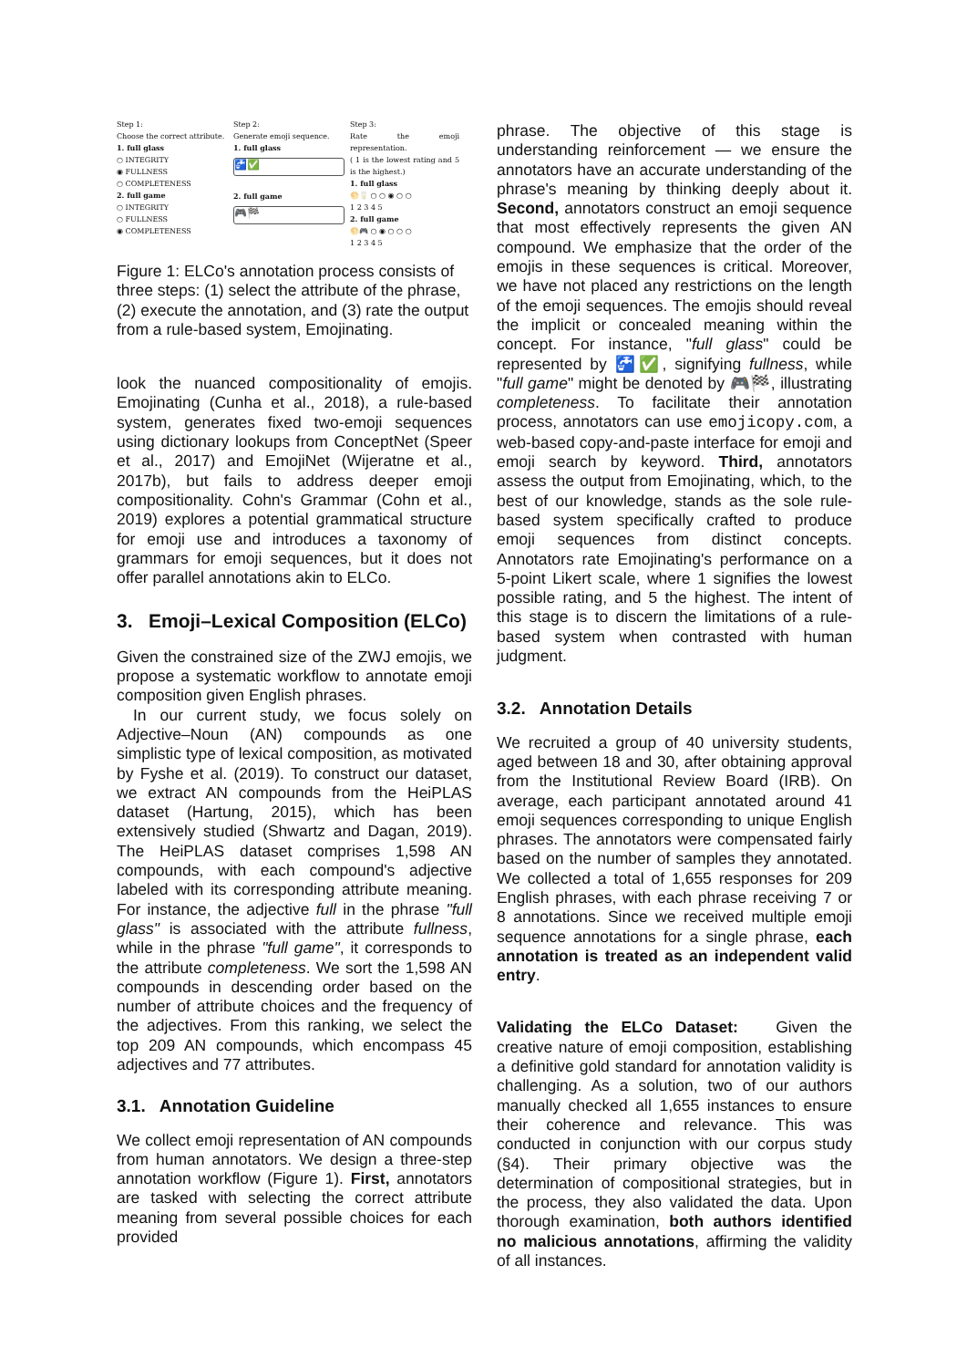Step 1:
Choose the correct attribute.
1. full glass
○ INTEGRITY
◉ FULLNESS
○ COMPLETENESS
2. full game
○ INTEGRITY
○ FULLNESS
◉ COMPLETENESS
Step 2:
Generate emoji sequence.
1. full glass
🚰✅
2. full game
🎮🏁
Step 3:
Rate the emoji representation.
( 1 is the lowest rating and 5 is the highest.)
1. full glass
🌕🥛 ○ ○ ◉ ○ ○
1 2 3 4 5
2. full game
🌕🎮 ○ ◉ ○ ○ ○
1 2 3 4 5
Figure 1: ELCo's annotation process consists of three steps: (1) select the attribute of the phrase, (2) execute the annotation, and (3) rate the output from a rule-based system, Emojinating.
look the nuanced compositionality of emojis. Emojinating (Cunha et al., 2018), a rule-based system, generates fixed two-emoji sequences using dictionary lookups from ConceptNet (Speer et al., 2017) and EmojiNet (Wijeratne et al., 2017b), but fails to address deeper emoji compositionality. Cohn's Grammar (Cohn et al., 2019) explores a potential grammatical structure for emoji use and introduces a taxonomy of grammars for emoji sequences, but it does not offer parallel annotations akin to ELCo.
3. Emoji–Lexical Composition (ELCo)
Given the constrained size of the ZWJ emojis, we propose a systematic workflow to annotate emoji composition given English phrases.
In our current study, we focus solely on Adjective–Noun (AN) compounds as one simplistic type of lexical composition, as motivated by Fyshe et al. (2019). To construct our dataset, we extract AN compounds from the HeiPLAS dataset (Hartung, 2015), which has been extensively studied (Shwartz and Dagan, 2019). The HeiPLAS dataset comprises 1,598 AN compounds, with each compound's adjective labeled with its corresponding attribute meaning. For instance, the adjective full in the phrase "full glass" is associated with the attribute fullness, while in the phrase "full game", it corresponds to the attribute completeness. We sort the 1,598 AN compounds in descending order based on the number of attribute choices and the frequency of the adjectives. From this ranking, we select the top 209 AN compounds, which encompass 45 adjectives and 77 attributes.
3.1. Annotation Guideline
We collect emoji representation of AN compounds from human annotators. We design a three-step annotation workflow (Figure 1). First, annotators are tasked with selecting the correct attribute meaning from several possible choices for each provided
phrase. The objective of this stage is understanding reinforcement — we ensure the annotators have an accurate understanding of the phrase's meaning by thinking deeply about it. Second, annotators construct an emoji sequence that most effectively represents the given AN compound. We emphasize that the order of the emojis in these sequences is critical. Moreover, we have not placed any restrictions on the length of the emoji sequences. The emojis should reveal the implicit or concealed meaning within the concept. For instance, "full glass" could be represented by 🚰✅, signifying fullness, while "full game" might be denoted by 🎮🏁, illustrating completeness. To facilitate their annotation process, annotators can use emojicopy.com, a web-based copy-and-paste interface for emoji and emoji search by keyword. Third, annotators assess the output from Emojinating, which, to the best of our knowledge, stands as the sole rule-based system specifically crafted to produce emoji sequences from distinct concepts. Annotators rate Emojinating's performance on a 5-point Likert scale, where 1 signifies the lowest possible rating, and 5 the highest. The intent of this stage is to discern the limitations of a rule-based system when contrasted with human judgment.
3.2. Annotation Details
We recruited a group of 40 university students, aged between 18 and 30, after obtaining approval from the Institutional Review Board (IRB). On average, each participant annotated around 41 emoji sequences corresponding to unique English phrases. The annotators were compensated fairly based on the number of samples they annotated. We collected a total of 1,655 responses for 209 English phrases, with each phrase receiving 7 or 8 annotations. Since we received multiple emoji sequence annotations for a single phrase, each annotation is treated as an independent valid entry.
Validating the ELCo Dataset: Given the creative nature of emoji composition, establishing a definitive gold standard for annotation validity is challenging. As a solution, two of our authors manually checked all 1,655 instances to ensure their coherence and relevance. This was conducted in conjunction with our corpus study (§4). Their primary objective was the determination of compositional strategies, but in the process, they also validated the data. Upon thorough examination, both authors identified no malicious annotations, affirming the validity of all instances.